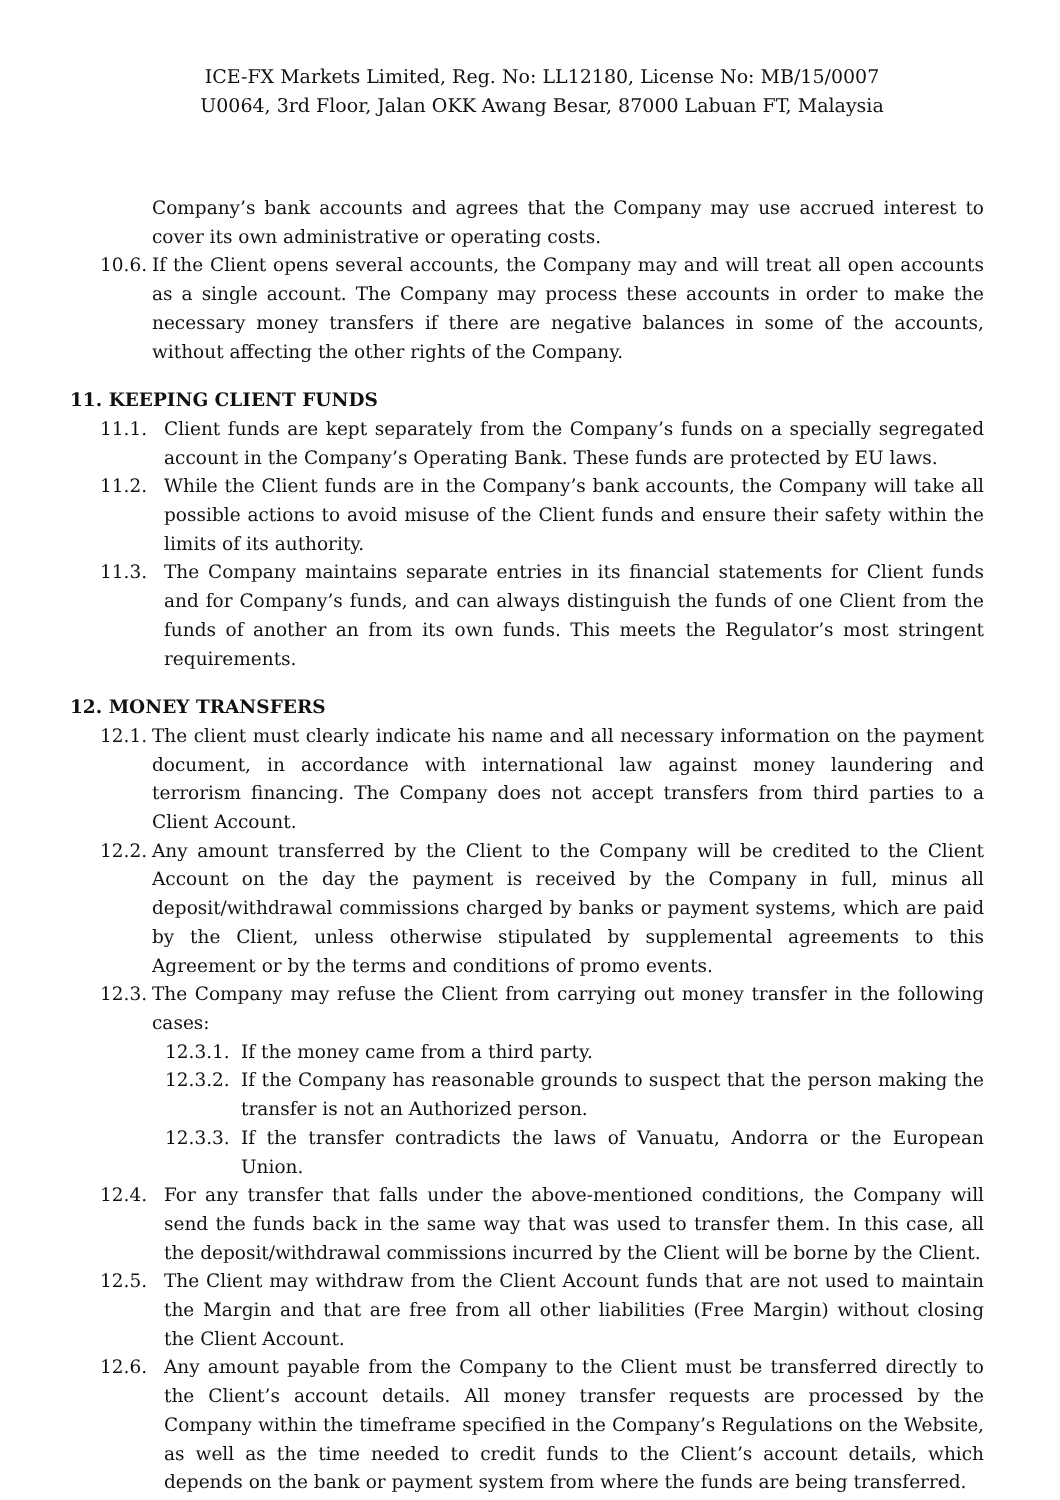ICE-FX Markets Limited, Reg. No: LL12180, License No: MB/15/0007
U0064, 3rd Floor, Jalan OKK Awang Besar, 87000 Labuan FT, Malaysia
Company’s bank accounts and agrees that the Company may use accrued interest to cover its own administrative or operating costs.
10.6. If the Client opens several accounts, the Company may and will treat all open accounts as a single account. The Company may process these accounts in order to make the necessary money transfers if there are negative balances in some of the accounts, without affecting the other rights of the Company.
11. KEEPING CLIENT FUNDS
11.1. Client funds are kept separately from the Company’s funds on a specially segregated account in the Company’s Operating Bank. These funds are protected by EU laws.
11.2. While the Client funds are in the Company’s bank accounts, the Company will take all possible actions to avoid misuse of the Client funds and ensure their safety within the limits of its authority.
11.3. The Company maintains separate entries in its financial statements for Client funds and for Company’s funds, and can always distinguish the funds of one Client from the funds of another an from its own funds. This meets the Regulator’s most stringent requirements.
12. MONEY TRANSFERS
12.1. The client must clearly indicate his name and all necessary information on the payment document, in accordance with international law against money laundering and terrorism financing. The Company does not accept transfers from third parties to a Client Account.
12.2. Any amount transferred by the Client to the Company will be credited to the Client Account on the day the payment is received by the Company in full, minus all deposit/withdrawal commissions charged by banks or payment systems, which are paid by the Client, unless otherwise stipulated by supplemental agreements to this Agreement or by the terms and conditions of promo events.
12.3. The Company may refuse the Client from carrying out money transfer in the following cases:
12.3.1. If the money came from a third party.
12.3.2. If the Company has reasonable grounds to suspect that the person making the transfer is not an Authorized person.
12.3.3. If the transfer contradicts the laws of Vanuatu, Andorra or the European Union.
12.4. For any transfer that falls under the above-mentioned conditions, the Company will send the funds back in the same way that was used to transfer them. In this case, all the deposit/withdrawal commissions incurred by the Client will be borne by the Client.
12.5. The Client may withdraw from the Client Account funds that are not used to maintain the Margin and that are free from all other liabilities (Free Margin) without closing the Client Account.
12.6. Any amount payable from the Company to the Client must be transferred directly to the Client’s account details. All money transfer requests are processed by the Company within the timeframe specified in the Company’s Regulations on the Website, as well as the time needed to credit funds to the Client’s account details, which depends on the bank or payment system from where the funds are being transferred.